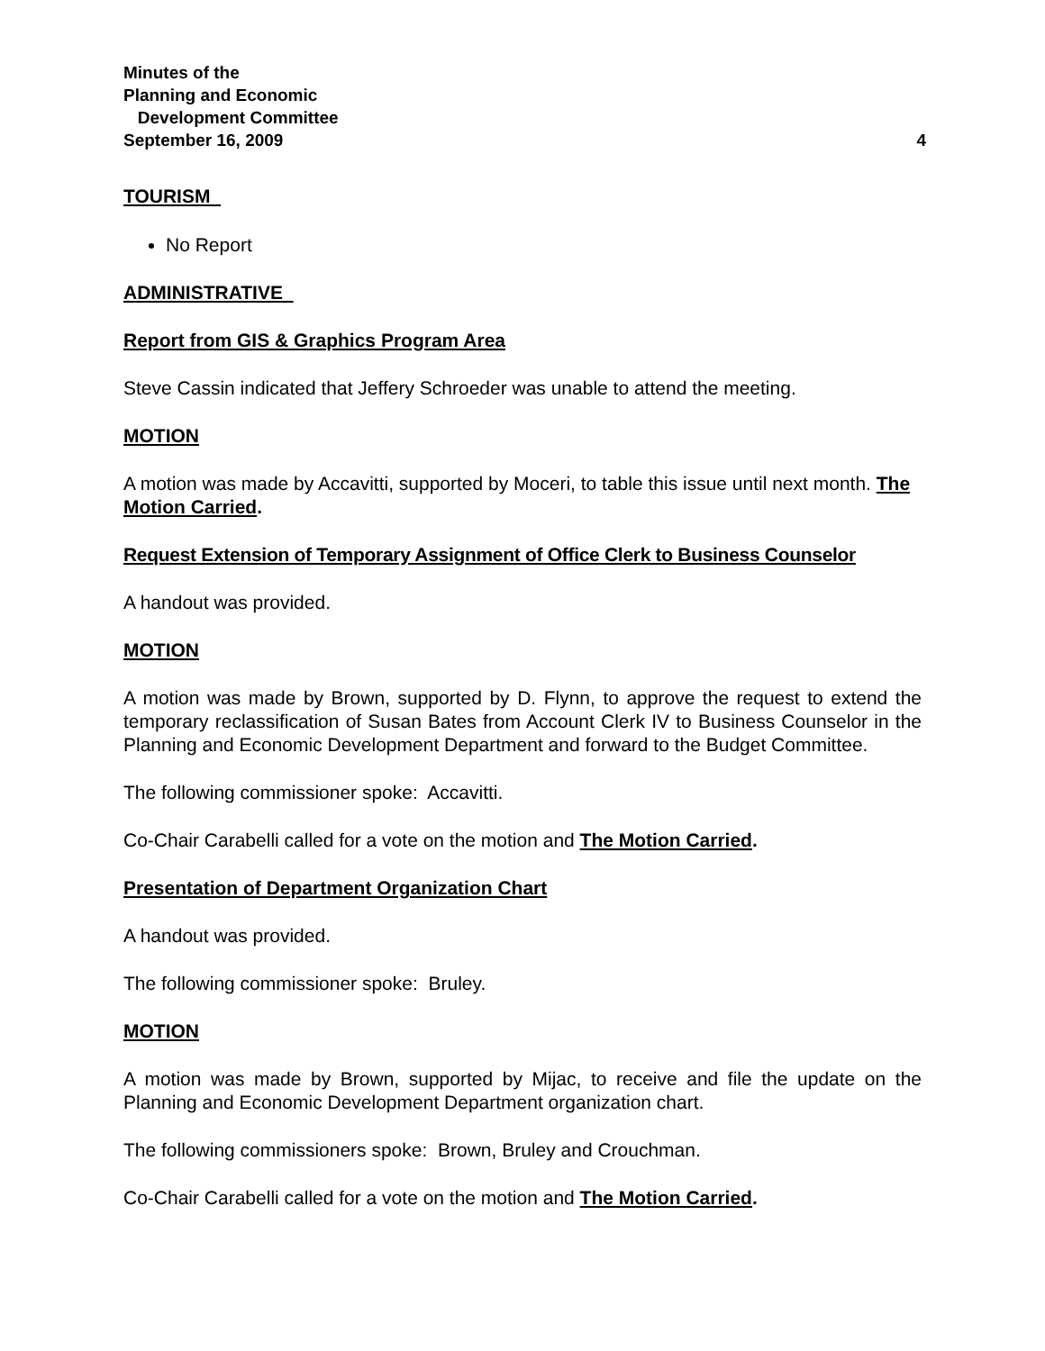Minutes of the
Planning and Economic
Development Committee
September 16, 2009 4
TOURISM
No Report
ADMINISTRATIVE
Report from GIS & Graphics Program Area
Steve Cassin indicated that Jeffery Schroeder was unable to attend the meeting.
MOTION
A motion was made by Accavitti, supported by Moceri, to table this issue until next month. The Motion Carried.
Request Extension of Temporary Assignment of Office Clerk to Business Counselor
A handout was provided.
MOTION
A motion was made by Brown, supported by D. Flynn, to approve the request to extend the temporary reclassification of Susan Bates from Account Clerk IV to Business Counselor in the Planning and Economic Development Department and forward to the Budget Committee.
The following commissioner spoke: Accavitti.
Co-Chair Carabelli called for a vote on the motion and The Motion Carried.
Presentation of Department Organization Chart
A handout was provided.
The following commissioner spoke: Bruley.
MOTION
A motion was made by Brown, supported by Mijac, to receive and file the update on the Planning and Economic Development Department organization chart.
The following commissioners spoke: Brown, Bruley and Crouchman.
Co-Chair Carabelli called for a vote on the motion and The Motion Carried.